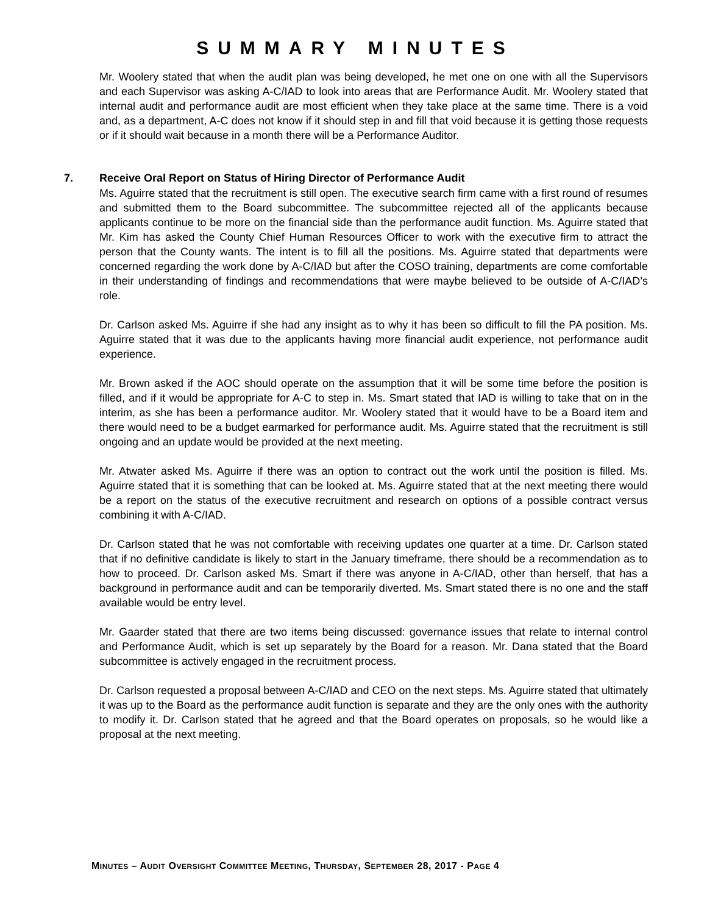SUMMARY MINUTES
Mr. Woolery stated that when the audit plan was being developed, he met one on one with all the Supervisors and each Supervisor was asking A-C/IAD to look into areas that are Performance Audit. Mr. Woolery stated that internal audit and performance audit are most efficient when they take place at the same time. There is a void and, as a department, A-C does not know if it should step in and fill that void because it is getting those requests or if it should wait because in a month there will be a Performance Auditor.
7. Receive Oral Report on Status of Hiring Director of Performance Audit
Ms. Aguirre stated that the recruitment is still open. The executive search firm came with a first round of resumes and submitted them to the Board subcommittee. The subcommittee rejected all of the applicants because applicants continue to be more on the financial side than the performance audit function. Ms. Aguirre stated that Mr. Kim has asked the County Chief Human Resources Officer to work with the executive firm to attract the person that the County wants. The intent is to fill all the positions. Ms. Aguirre stated that departments were concerned regarding the work done by A-C/IAD but after the COSO training, departments are come comfortable in their understanding of findings and recommendations that were maybe believed to be outside of A-C/IAD’s role.
Dr. Carlson asked Ms. Aguirre if she had any insight as to why it has been so difficult to fill the PA position. Ms. Aguirre stated that it was due to the applicants having more financial audit experience, not performance audit experience.
Mr. Brown asked if the AOC should operate on the assumption that it will be some time before the position is filled, and if it would be appropriate for A-C to step in. Ms. Smart stated that IAD is willing to take that on in the interim, as she has been a performance auditor. Mr. Woolery stated that it would have to be a Board item and there would need to be a budget earmarked for performance audit. Ms. Aguirre stated that the recruitment is still ongoing and an update would be provided at the next meeting.
Mr. Atwater asked Ms. Aguirre if there was an option to contract out the work until the position is filled. Ms. Aguirre stated that it is something that can be looked at. Ms. Aguirre stated that at the next meeting there would be a report on the status of the executive recruitment and research on options of a possible contract versus combining it with A-C/IAD.
Dr. Carlson stated that he was not comfortable with receiving updates one quarter at a time. Dr. Carlson stated that if no definitive candidate is likely to start in the January timeframe, there should be a recommendation as to how to proceed. Dr. Carlson asked Ms. Smart if there was anyone in A-C/IAD, other than herself, that has a background in performance audit and can be temporarily diverted. Ms. Smart stated there is no one and the staff available would be entry level.
Mr. Gaarder stated that there are two items being discussed: governance issues that relate to internal control and Performance Audit, which is set up separately by the Board for a reason. Mr. Dana stated that the Board subcommittee is actively engaged in the recruitment process.
Dr. Carlson requested a proposal between A-C/IAD and CEO on the next steps. Ms. Aguirre stated that ultimately it was up to the Board as the performance audit function is separate and they are the only ones with the authority to modify it. Dr. Carlson stated that he agreed and that the Board operates on proposals, so he would like a proposal at the next meeting.
MINUTES – AUDIT OVERSIGHT COMMITTEE MEETING, THURSDAY, SEPTEMBER 28, 2017 - PAGE 4